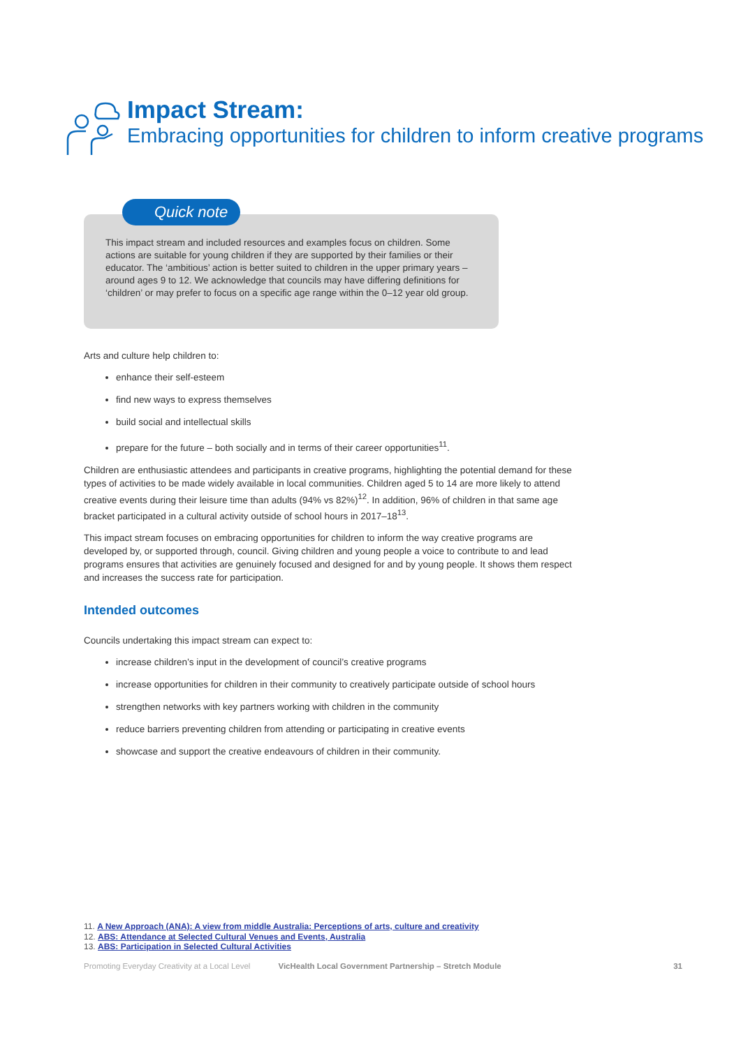Impact Stream:
Embracing opportunities for children to inform creative programs
This impact stream and included resources and examples focus on children. Some actions are suitable for young children if they are supported by their families or their educator. The ‘ambitious’ action is better suited to children in the upper primary years – around ages 9 to 12. We acknowledge that councils may have differing definitions for ‘children’ or may prefer to focus on a specific age range within the 0–12 year old group.
Quick note
Arts and culture help children to:
enhance their self-esteem
find new ways to express themselves
build social and intellectual skills
prepare for the future – both socially and in terms of their career opportunities<sup>11</sup>.
Children are enthusiastic attendees and participants in creative programs, highlighting the potential demand for these types of activities to be made widely available in local communities. Children aged 5 to 14 are more likely to attend creative events during their leisure time than adults (94% vs 82%)<sup>12</sup>. In addition, 96% of children in that same age bracket participated in a cultural activity outside of school hours in 2017–18<sup>13</sup>.
This impact stream focuses on embracing opportunities for children to inform the way creative programs are developed by, or supported through, council. Giving children and young people a voice to contribute to and lead programs ensures that activities are genuinely focused and designed for and by young people. It shows them respect and increases the success rate for participation.
Intended outcomes
Councils undertaking this impact stream can expect to:
increase children’s input in the development of council’s creative programs
increase opportunities for children in their community to creatively participate outside of school hours
strengthen networks with key partners working with children in the community
reduce barriers preventing children from attending or participating in creative events
showcase and support the creative endeavours of children in their community.
11. A New Approach (ANA): A view from middle Australia: Perceptions of arts, culture and creativity
12. ABS: Attendance at Selected Cultural Venues and Events, Australia
13. ABS: Participation in Selected Cultural Activities
Promoting Everyday Creativity at a Local Level VicHealth Local Government Partnership – Stretch Module 31